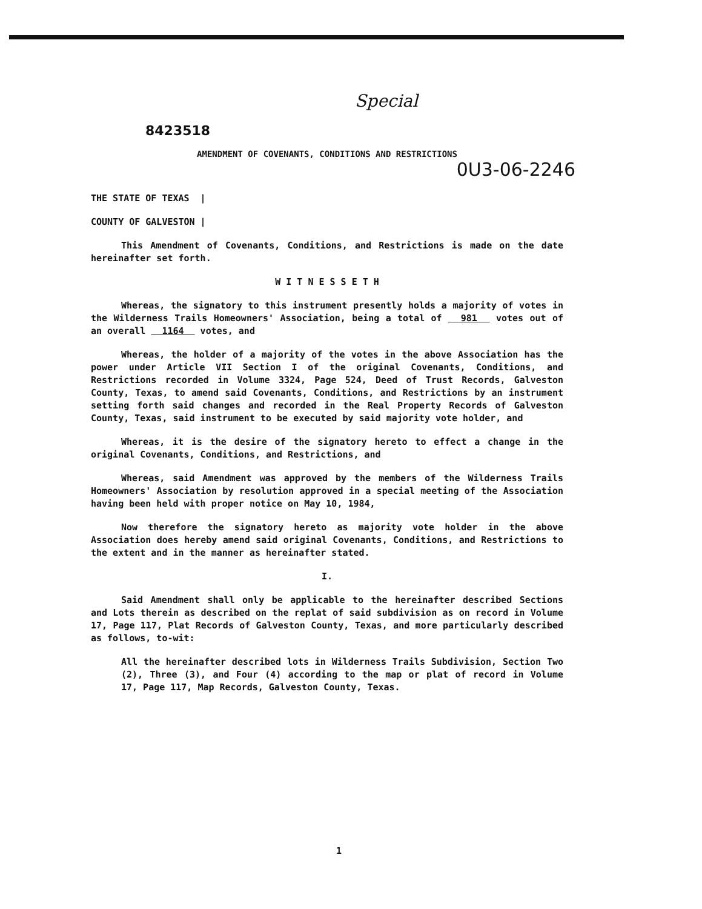Special
8423518
AMENDMENT OF COVENANTS, CONDITIONS AND RESTRICTIONS
0U3-06-2246
THE STATE OF TEXAS |
COUNTY OF GALVESTON |
This Amendment of Covenants, Conditions, and Restrictions is made on the date hereinafter set forth.
W I T N E S S E T H
Whereas, the signatory to this instrument presently holds a majority of votes in the Wilderness Trails Homeowners' Association, being a total of 981 votes out of an overall 1164 votes, and
Whereas, the holder of a majority of the votes in the above Association has the power under Article VII Section I of the original Covenants, Conditions, and Restrictions recorded in Volume 3324, Page 524, Deed of Trust Records, Galveston County, Texas, to amend said Covenants, Conditions, and Restrictions by an instrument setting forth said changes and recorded in the Real Property Records of Galveston County, Texas, said instrument to be executed by said majority vote holder, and
Whereas, it is the desire of the signatory hereto to effect a change in the original Covenants, Conditions, and Restrictions, and
Whereas, said Amendment was approved by the members of the Wilderness Trails Homeowners' Association by resolution approved in a special meeting of the Association having been held with proper notice on May 10, 1984,
Now therefore the signatory hereto as majority vote holder in the above Association does hereby amend said original Covenants, Conditions, and Restrictions to the extent and in the manner as hereinafter stated.
I.
Said Amendment shall only be applicable to the hereinafter described Sections and Lots therein as described on the replat of said subdivision as on record in Volume 17, Page 117, Plat Records of Galveston County, Texas, and more particularly described as follows, to-wit:
All the hereinafter described lots in Wilderness Trails Subdivision, Section Two (2), Three (3), and Four (4) according to the map or plat of record in Volume 17, Page 117, Map Records, Galveston County, Texas.
1